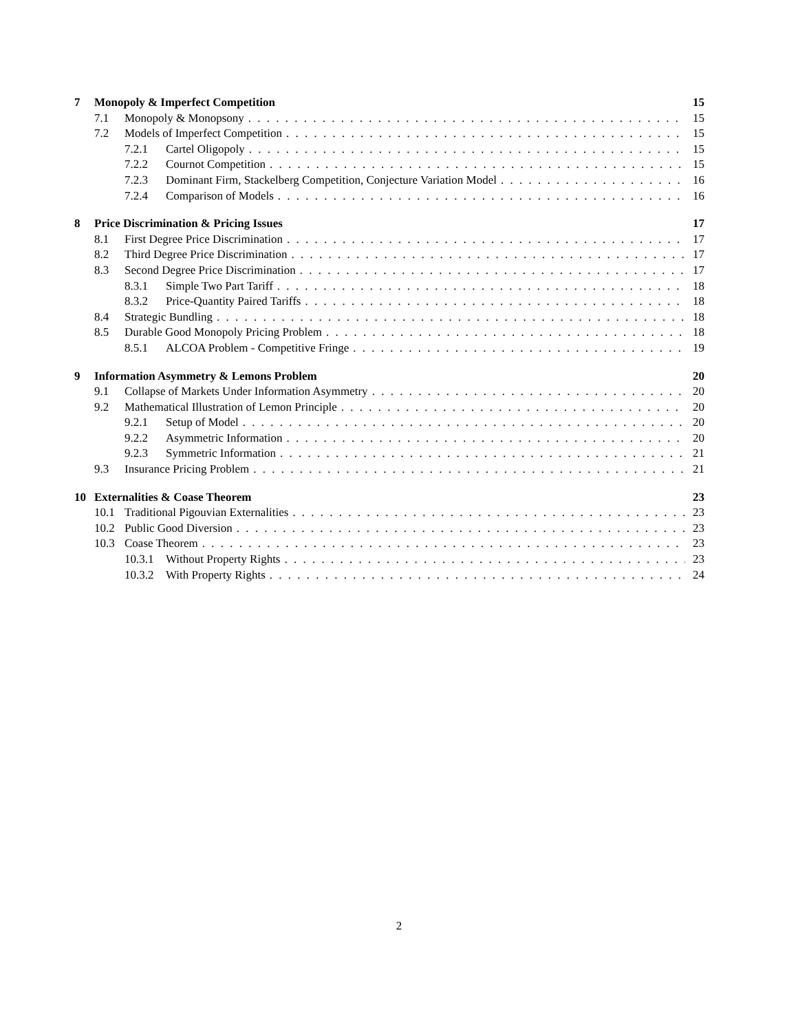7 Monopoly & Imperfect Competition 15
7.1 Monopoly & Monopsony 15
7.2 Models of Imperfect Competition 15
7.2.1 Cartel Oligopoly 15
7.2.2 Cournot Competition 15
7.2.3 Dominant Firm, Stackelberg Competition, Conjecture Variation Model 16
7.2.4 Comparison of Models 16
8 Price Discrimination & Pricing Issues 17
8.1 First Degree Price Discrimination 17
8.2 Third Degree Price Discrimination 17
8.3 Second Degree Price Discrimination 17
8.3.1 Simple Two Part Tariff 18
8.3.2 Price-Quantity Paired Tariffs 18
8.4 Strategic Bundling 18
8.5 Durable Good Monopoly Pricing Problem 18
8.5.1 ALCOA Problem - Competitive Fringe 19
9 Information Asymmetry & Lemons Problem 20
9.1 Collapse of Markets Under Information Asymmetry 20
9.2 Mathematical Illustration of Lemon Principle 20
9.2.1 Setup of Model 20
9.2.2 Asymmetric Information 20
9.2.3 Symmetric Information 21
9.3 Insurance Pricing Problem 21
10 Externalities & Coase Theorem 23
10.1 Traditional Pigouvian Externalities 23
10.2 Public Good Diversion 23
10.3 Coase Theorem 23
10.3.1 Without Property Rights 23
10.3.2 With Property Rights 24
2